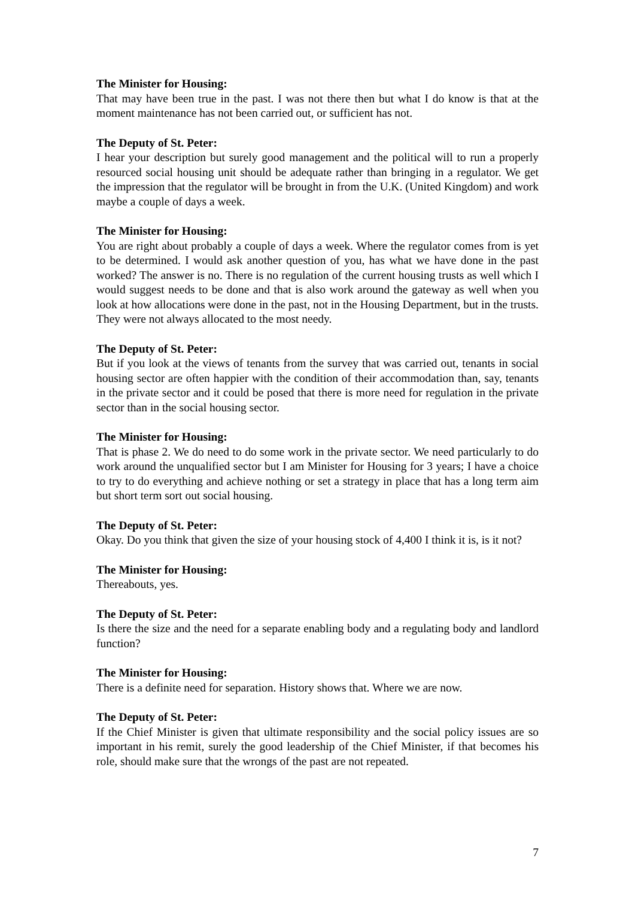The Minister for Housing:
That may have been true in the past. I was not there then but what I do know is that at the moment maintenance has not been carried out, or sufficient has not.
The Deputy of St. Peter:
I hear your description but surely good management and the political will to run a properly resourced social housing unit should be adequate rather than bringing in a regulator. We get the impression that the regulator will be brought in from the U.K. (United Kingdom) and work maybe a couple of days a week.
The Minister for Housing:
You are right about probably a couple of days a week. Where the regulator comes from is yet to be determined. I would ask another question of you, has what we have done in the past worked? The answer is no. There is no regulation of the current housing trusts as well which I would suggest needs to be done and that is also work around the gateway as well when you look at how allocations were done in the past, not in the Housing Department, but in the trusts. They were not always allocated to the most needy.
The Deputy of St. Peter:
But if you look at the views of tenants from the survey that was carried out, tenants in social housing sector are often happier with the condition of their accommodation than, say, tenants in the private sector and it could be posed that there is more need for regulation in the private sector than in the social housing sector.
The Minister for Housing:
That is phase 2. We do need to do some work in the private sector. We need particularly to do work around the unqualified sector but I am Minister for Housing for 3 years; I have a choice to try to do everything and achieve nothing or set a strategy in place that has a long term aim but short term sort out social housing.
The Deputy of St. Peter:
Okay. Do you think that given the size of your housing stock of 4,400 I think it is, is it not?
The Minister for Housing:
Thereabouts, yes.
The Deputy of St. Peter:
Is there the size and the need for a separate enabling body and a regulating body and landlord function?
The Minister for Housing:
There is a definite need for separation. History shows that. Where we are now.
The Deputy of St. Peter:
If the Chief Minister is given that ultimate responsibility and the social policy issues are so important in his remit, surely the good leadership of the Chief Minister, if that becomes his role, should make sure that the wrongs of the past are not repeated.
7